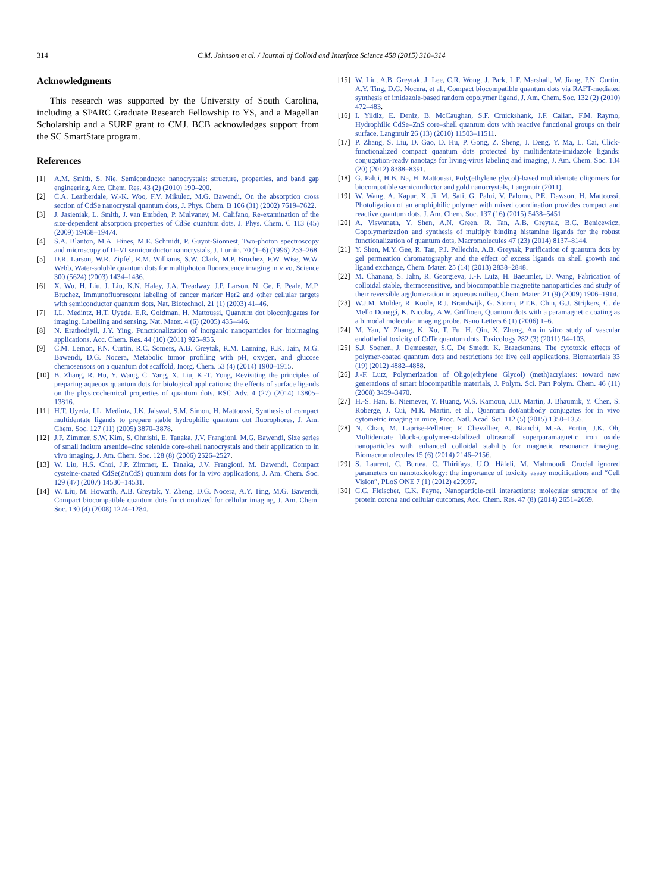314 C.M. Johnson et al. / Journal of Colloid and Interface Science 458 (2015) 310–314
Acknowledgments
This research was supported by the University of South Carolina, including a SPARC Graduate Research Fellowship to YS, and a Magellan Scholarship and a SURF grant to CMJ. BCB acknowledges support from the SC SmartState program.
References
[1] A.M. Smith, S. Nie, Semiconductor nanocrystals: structure, properties, and band gap engineering, Acc. Chem. Res. 43 (2) (2010) 190–200.
[2] C.A. Leatherdale, W.-K. Woo, F.V. Mikulec, M.G. Bawendi, On the absorption cross section of CdSe nanocrystal quantum dots, J. Phys. Chem. B 106 (31) (2002) 7619–7622.
[3] J. Jasieniak, L. Smith, J. van Embden, P. Mulvaney, M. Califano, Re-examination of the size-dependent absorption properties of CdSe quantum dots, J. Phys. Chem. C 113 (45) (2009) 19468–19474.
[4] S.A. Blanton, M.A. Hines, M.E. Schmidt, P. Guyot-Sionnest, Two-photon spectroscopy and microscopy of II–VI semiconductor nanocrystals, J. Lumin. 70 (1–6) (1996) 253–268.
[5] D.R. Larson, W.R. Zipfel, R.M. Williams, S.W. Clark, M.P. Bruchez, F.W. Wise, W.W. Webb, Water-soluble quantum dots for multiphoton fluorescence imaging in vivo, Science 300 (5624) (2003) 1434–1436.
[6] X. Wu, H. Liu, J. Liu, K.N. Haley, J.A. Treadway, J.P. Larson, N. Ge, F. Peale, M.P. Bruchez, Immunofluorescent labeling of cancer marker Her2 and other cellular targets with semiconductor quantum dots, Nat. Biotechnol. 21 (1) (2003) 41–46.
[7] I.L. Medintz, H.T. Uyeda, E.R. Goldman, H. Mattoussi, Quantum dot bioconjugates for imaging. Labelling and sensing, Nat. Mater. 4 (6) (2005) 435–446.
[8] N. Erathodiyil, J.Y. Ying, Functionalization of inorganic nanoparticles for bioimaging applications, Acc. Chem. Res. 44 (10) (2011) 925–935.
[9] C.M. Lemon, P.N. Curtin, R.C. Somers, A.B. Greytak, R.M. Lanning, R.K. Jain, M.G. Bawendi, D.G. Nocera, Metabolic tumor profiling with pH, oxygen, and glucose chemosensors on a quantum dot scaffold, Inorg. Chem. 53 (4) (2014) 1900–1915.
[10] B. Zhang, R. Hu, Y. Wang, C. Yang, X. Liu, K.-T. Yong, Revisiting the principles of preparing aqueous quantum dots for biological applications: the effects of surface ligands on the physicochemical properties of quantum dots, RSC Adv. 4 (27) (2014) 13805–13816.
[11] H.T. Uyeda, I.L. Medintz, J.K. Jaiswal, S.M. Simon, H. Mattoussi, Synthesis of compact multidentate ligands to prepare stable hydrophilic quantum dot fluorophores, J. Am. Chem. Soc. 127 (11) (2005) 3870–3878.
[12] J.P. Zimmer, S.W. Kim, S. Ohnishi, E. Tanaka, J.V. Frangioni, M.G. Bawendi, Size series of small indium arsenide–zinc selenide core–shell nanocrystals and their application to in vivo imaging, J. Am. Chem. Soc. 128 (8) (2006) 2526–2527.
[13] W. Liu, H.S. Choi, J.P. Zimmer, E. Tanaka, J.V. Frangioni, M. Bawendi, Compact cysteine-coated CdSe(ZnCdS) quantum dots for in vivo applications, J. Am. Chem. Soc. 129 (47) (2007) 14530–14531.
[14] W. Liu, M. Howarth, A.B. Greytak, Y. Zheng, D.G. Nocera, A.Y. Ting, M.G. Bawendi, Compact biocompatible quantum dots functionalized for cellular imaging, J. Am. Chem. Soc. 130 (4) (2008) 1274–1284.
[15] W. Liu, A.B. Greytak, J. Lee, C.R. Wong, J. Park, L.F. Marshall, W. Jiang, P.N. Curtin, A.Y. Ting, D.G. Nocera, et al., Compact biocompatible quantum dots via RAFT-mediated synthesis of imidazole-based random copolymer ligand, J. Am. Chem. Soc. 132 (2) (2010) 472–483.
[16] I. Yildiz, E. Deniz, B. McCaughan, S.F. Cruickshank, J.F. Callan, F.M. Raymo, Hydrophilic CdSe–ZnS core–shell quantum dots with reactive functional groups on their surface, Langmuir 26 (13) (2010) 11503–11511.
[17] P. Zhang, S. Liu, D. Gao, D. Hu, P. Gong, Z. Sheng, J. Deng, Y. Ma, L. Cai, Click-functionalized compact quantum dots protected by multidentate-imidazole ligands: conjugation-ready nanotags for living-virus labeling and imaging, J. Am. Chem. Soc. 134 (20) (2012) 8388–8391.
[18] G. Palui, H.B. Na, H. Mattoussi, Poly(ethylene glycol)-based multidentate oligomers for biocompatible semiconductor and gold nanocrystals, Langmuir (2011).
[19] W. Wang, A. Kapur, X. Ji, M. Safi, G. Palui, V. Palomo, P.E. Dawson, H. Mattoussi, Photoligation of an amphiphilic polymer with mixed coordination provides compact and reactive quantum dots, J. Am. Chem. Soc. 137 (16) (2015) 5438–5451.
[20] A. Viswanath, Y. Shen, A.N. Green, R. Tan, A.B. Greytak, B.C. Benicewicz, Copolymerization and synthesis of multiply binding histamine ligands for the robust functionalization of quantum dots, Macromolecules 47 (23) (2014) 8137–8144.
[21] Y. Shen, M.Y. Gee, R. Tan, P.J. Pellechia, A.B. Greytak, Purification of quantum dots by gel permeation chromatography and the effect of excess ligands on shell growth and ligand exchange, Chem. Mater. 25 (14) (2013) 2838–2848.
[22] M. Chanana, S. Jahn, R. Georgieva, J.-F. Lutz, H. Baeumler, D. Wang, Fabrication of colloidal stable, thermosensitive, and biocompatible magnetite nanoparticles and study of their reversible agglomeration in aqueous milieu, Chem. Mater. 21 (9) (2009) 1906–1914.
[23] W.J.M. Mulder, R. Koole, R.J. Brandwijk, G. Storm, P.T.K. Chin, G.J. Strijkers, C. de Mello Donegá, K. Nicolay, A.W. Griffioen, Quantum dots with a paramagnetic coating as a bimodal molecular imaging probe, Nano Letters 6 (1) (2006) 1–6.
[24] M. Yan, Y. Zhang, K. Xu, T. Fu, H. Qin, X. Zheng, An in vitro study of vascular endothelial toxicity of CdTe quantum dots, Toxicology 282 (3) (2011) 94–103.
[25] S.J. Soenen, J. Demeester, S.C. De Smedt, K. Braeckmans, The cytotoxic effects of polymer-coated quantum dots and restrictions for live cell applications, Biomaterials 33 (19) (2012) 4882–4888.
[26] J.-F. Lutz, Polymerization of Oligo(ethylene Glycol) (meth)acrylates: toward new generations of smart biocompatible materials, J. Polym. Sci. Part Polym. Chem. 46 (11) (2008) 3459–3470.
[27] H.-S. Han, E. Niemeyer, Y. Huang, W.S. Kamoun, J.D. Martin, J. Bhaumik, Y. Chen, S. Roberge, J. Cui, M.R. Martin, et al., Quantum dot/antibody conjugates for in vivo cytometric imaging in mice, Proc. Natl. Acad. Sci. 112 (5) (2015) 1350–1355.
[28] N. Chan, M. Laprise-Pelletier, P. Chevallier, A. Bianchi, M.-A. Fortin, J.K. Oh, Multidentate block-copolymer-stabilized ultrasmall superparamagnetic iron oxide nanoparticles with enhanced colloidal stability for magnetic resonance imaging, Biomacromolecules 15 (6) (2014) 2146–2156.
[29] S. Laurent, C. Burtea, C. Thirifays, U.O. Häfeli, M. Mahmoudi, Crucial ignored parameters on nanotoxicology: the importance of toxicity assay modifications and “Cell Vision”, PLoS ONE 7 (1) (2012) e29997.
[30] C.C. Fleischer, C.K. Payne, Nanoparticle-cell interactions: molecular structure of the protein corona and cellular outcomes, Acc. Chem. Res. 47 (8) (2014) 2651–2659.